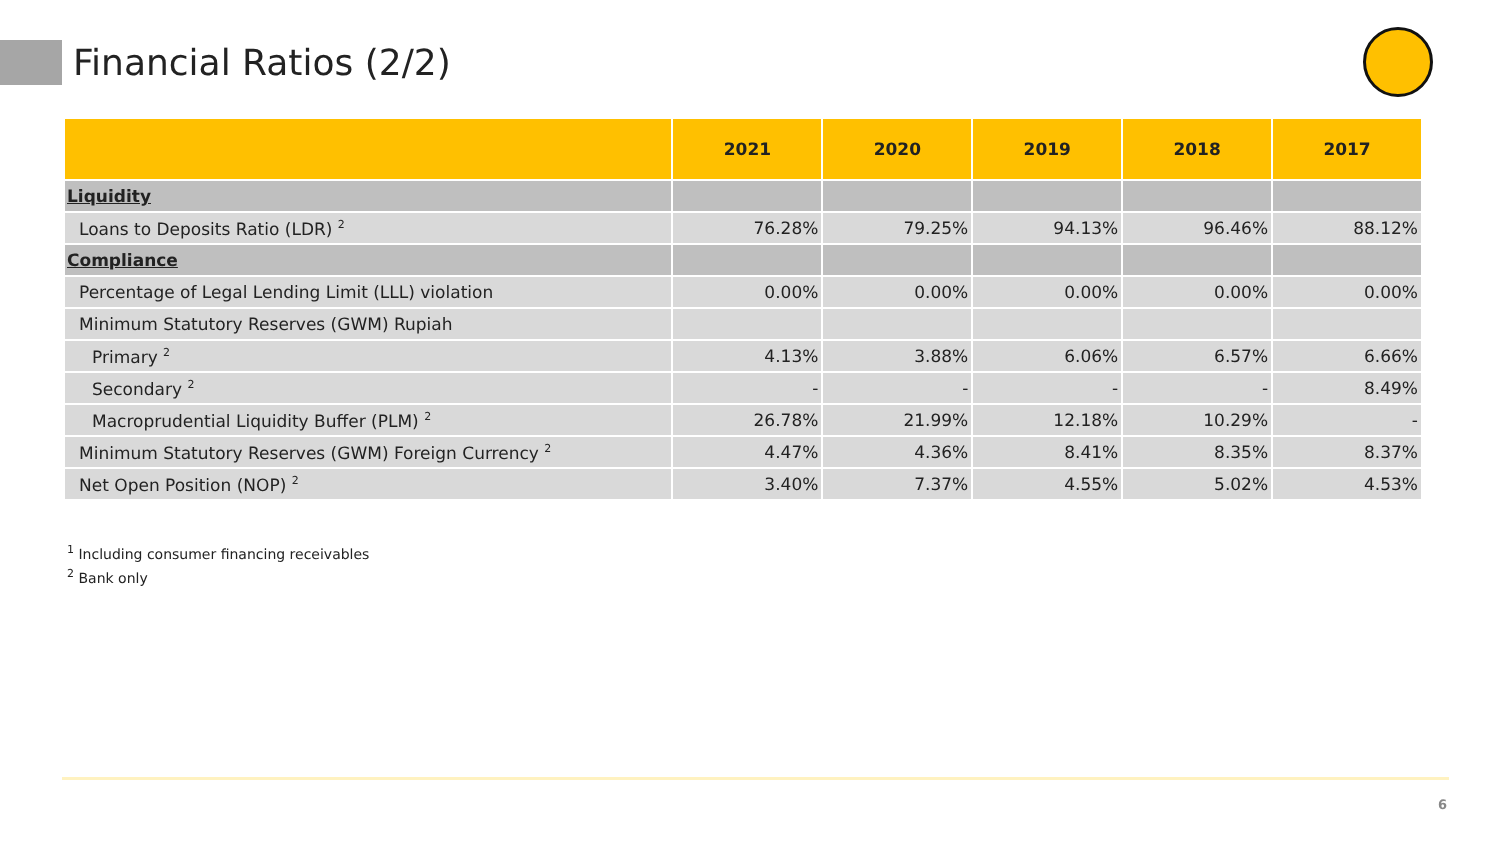Financial Ratios (2/2)
| | 2021 | 2020 | 2019 | 2018 | 2017 |
| --- | --- | --- | --- | --- | --- |
| Liquidity | | | | | |
| Loans to Deposits Ratio (LDR) <sup>2</sup> | 76.28% | 79.25% | 94.13% | 96.46% | 88.12% |
| Compliance | | | | | |
| Percentage of Legal Lending Limit (LLL) violation | 0.00% | 0.00% | 0.00% | 0.00% | 0.00% |
| Minimum Statutory Reserves (GWM) Rupiah | | | | | |
| Primary <sup>2</sup> | 4.13% | 3.88% | 6.06% | 6.57% | 6.66% |
| Secondary <sup>2</sup> | - | - | - | - | 8.49% |
| Macroprudential Liquidity Buffer (PLM) <sup>2</sup> | 26.78% | 21.99% | 12.18% | 10.29% | - |
| Minimum Statutory Reserves (GWM) Foreign Currency <sup>2</sup> | 4.47% | 4.36% | 8.41% | 8.35% | 8.37% |
| Net Open Position (NOP) <sup>2</sup> | 3.40% | 7.37% | 4.55% | 5.02% | 4.53% |
<sup>1</sup> Including consumer financing receivables
<sup>2</sup> Bank only
6